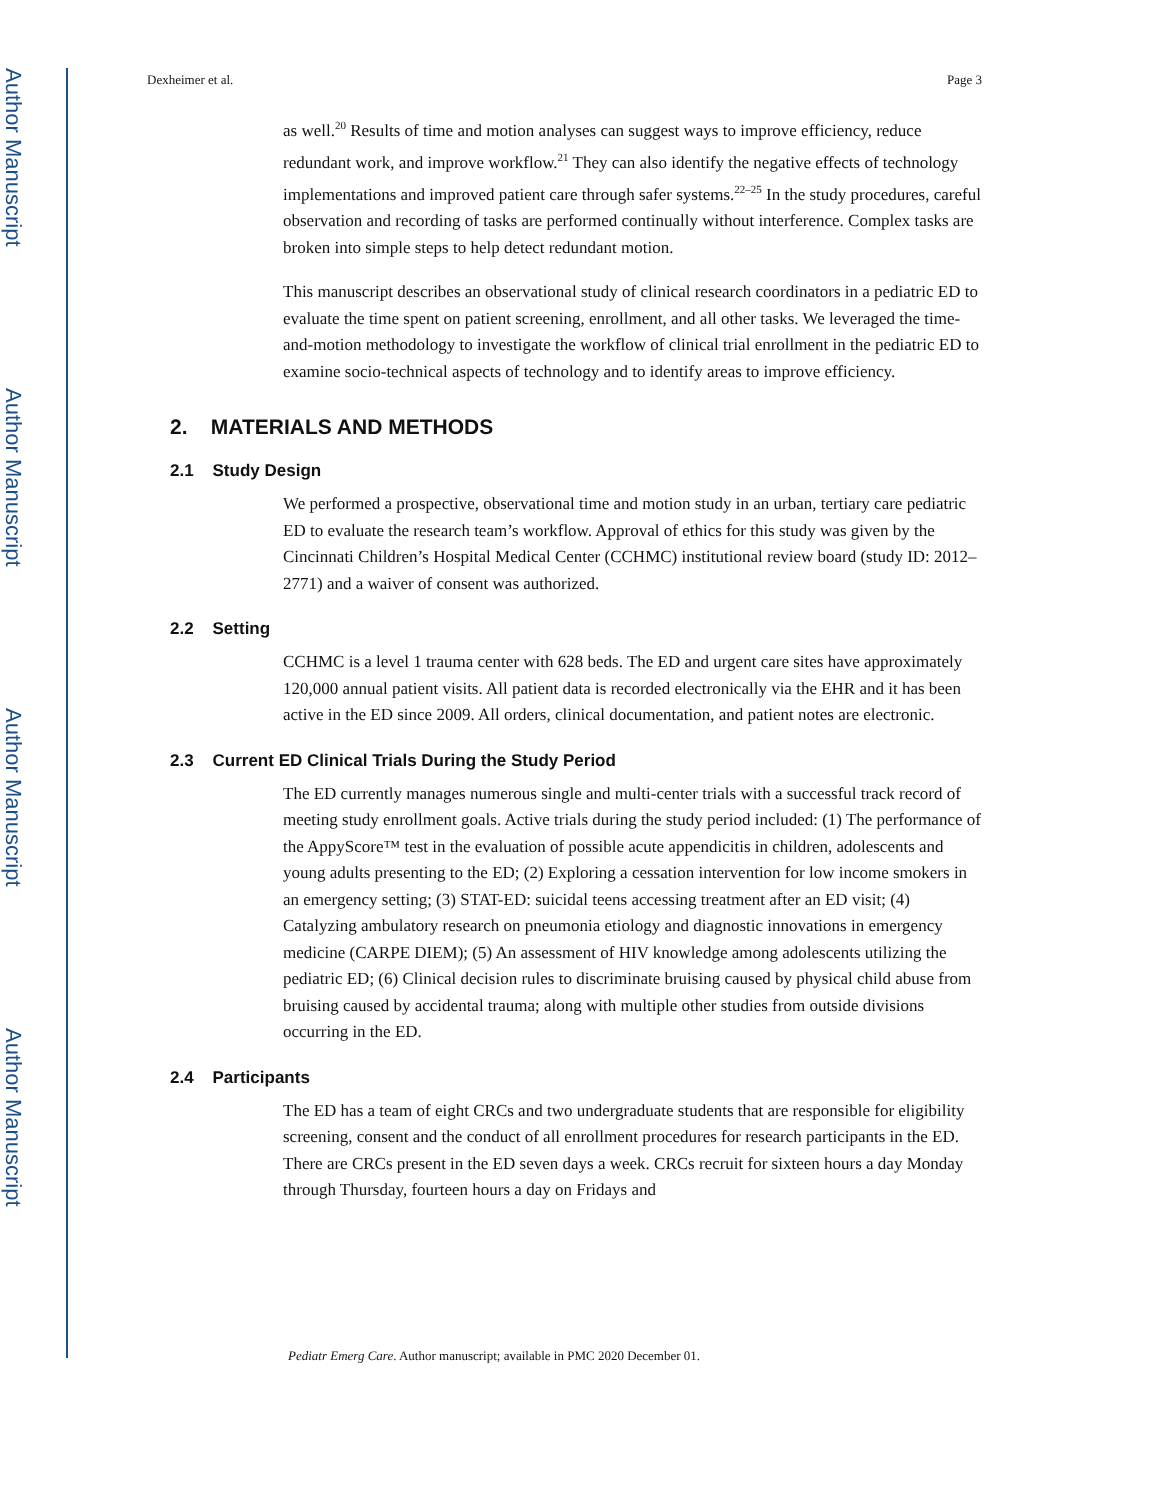Author Manuscript
Author Manuscript
Author Manuscript
Author Manuscript
Dexheimer et al. Page 3
as well.<sup>20</sup> Results of time and motion analyses can suggest ways to improve efficiency, reduce redundant work, and improve workflow.<sup>21</sup> They can also identify the negative effects of technology implementations and improved patient care through safer systems.<sup>22–25</sup> In the study procedures, careful observation and recording of tasks are performed continually without interference. Complex tasks are broken into simple steps to help detect redundant motion.
This manuscript describes an observational study of clinical research coordinators in a pediatric ED to evaluate the time spent on patient screening, enrollment, and all other tasks. We leveraged the time-and-motion methodology to investigate the workflow of clinical trial enrollment in the pediatric ED to examine socio-technical aspects of technology and to identify areas to improve efficiency.
2. MATERIALS AND METHODS
2.1 Study Design
We performed a prospective, observational time and motion study in an urban, tertiary care pediatric ED to evaluate the research team’s workflow. Approval of ethics for this study was given by the Cincinnati Children’s Hospital Medical Center (CCHMC) institutional review board (study ID: 2012–2771) and a waiver of consent was authorized.
2.2 Setting
CCHMC is a level 1 trauma center with 628 beds. The ED and urgent care sites have approximately 120,000 annual patient visits. All patient data is recorded electronically via the EHR and it has been active in the ED since 2009. All orders, clinical documentation, and patient notes are electronic.
2.3 Current ED Clinical Trials During the Study Period
The ED currently manages numerous single and multi-center trials with a successful track record of meeting study enrollment goals. Active trials during the study period included: (1) The performance of the AppyScore™ test in the evaluation of possible acute appendicitis in children, adolescents and young adults presenting to the ED; (2) Exploring a cessation intervention for low income smokers in an emergency setting; (3) STAT-ED: suicidal teens accessing treatment after an ED visit; (4) Catalyzing ambulatory research on pneumonia etiology and diagnostic innovations in emergency medicine (CARPE DIEM); (5) An assessment of HIV knowledge among adolescents utilizing the pediatric ED; (6) Clinical decision rules to discriminate bruising caused by physical child abuse from bruising caused by accidental trauma; along with multiple other studies from outside divisions occurring in the ED.
2.4 Participants
The ED has a team of eight CRCs and two undergraduate students that are responsible for eligibility screening, consent and the conduct of all enrollment procedures for research participants in the ED. There are CRCs present in the ED seven days a week. CRCs recruit for sixteen hours a day Monday through Thursday, fourteen hours a day on Fridays and
Pediatr Emerg Care. Author manuscript; available in PMC 2020 December 01.